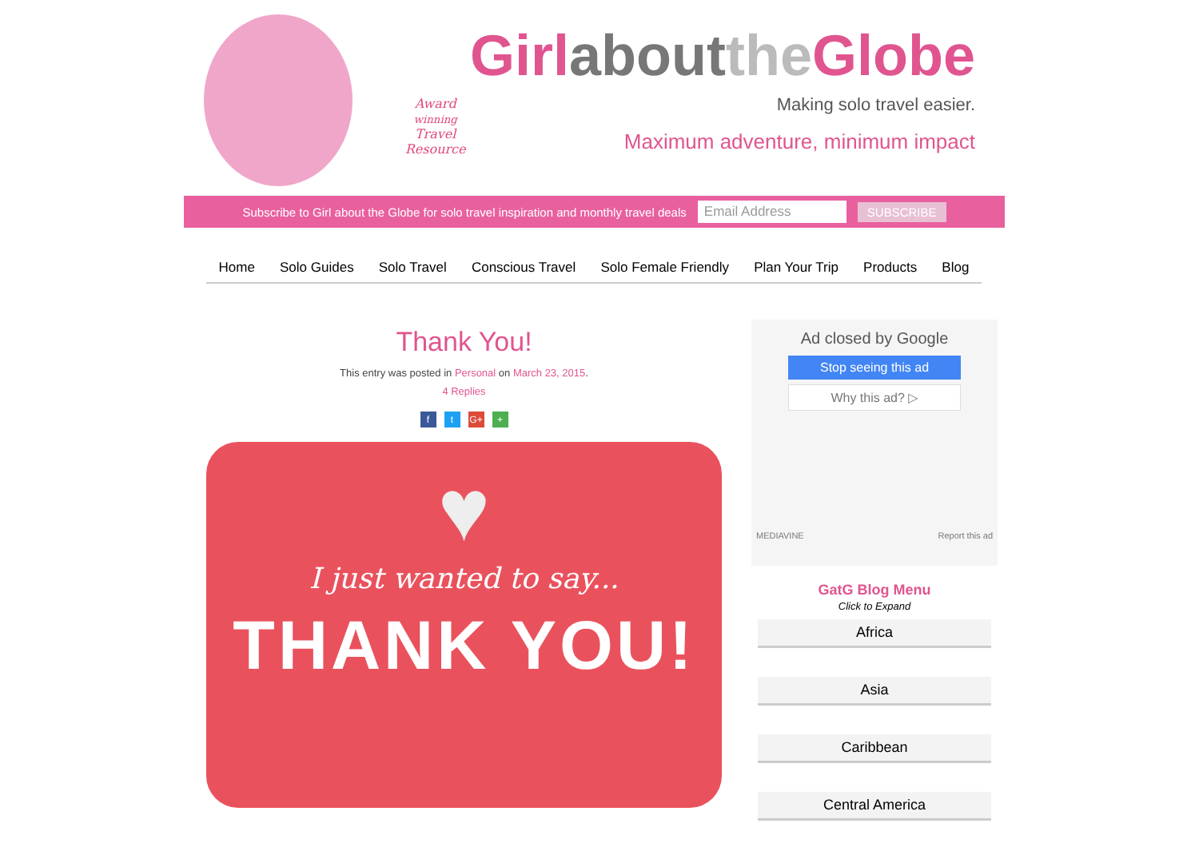Award
winning
Travel Resource
Girlabout the Globe
Making solo travel easier.
Maximum adventure, minimum impact
Subscribe to Girl about the Globe for solo travel inspiration and monthly travel deals Email Address SUBSCRIBE
Home Solo Guides Solo Travel Conscious Travel Solo Female Friendly Plan Your Trip Products Blog
Thank You!
This entry was posted in Personal on March 23, 2015.
4 Replies
f t G+ +
♥
I just wanted to say...
THANK YOU!
Ad closed by Google
Stop seeing this ad
Why this ad? ▷
MEDIAVINE Report this ad
GatG Blog Menu
Click to Expand
Africa
Asia
Caribbean
Central America